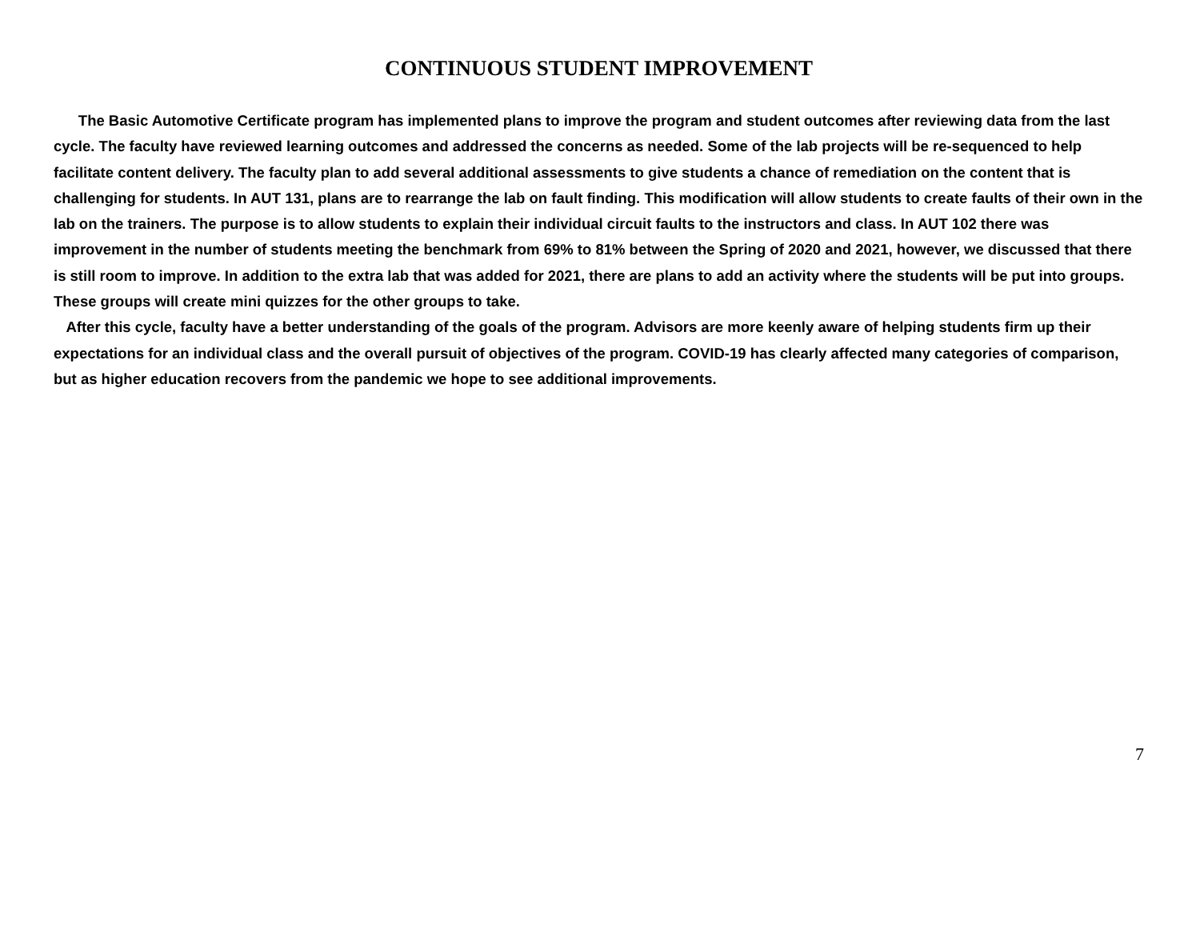CONTINUOUS STUDENT IMPROVEMENT
The Basic Automotive Certificate program has implemented plans to improve the program and student outcomes after reviewing data from the last cycle. The faculty have reviewed learning outcomes and addressed the concerns as needed. Some of the lab projects will be re-sequenced to help facilitate content delivery. The faculty plan to add several additional assessments to give students a chance of remediation on the content that is challenging for students. In AUT 131, plans are to rearrange the lab on fault finding. This modification will allow students to create faults of their own in the lab on the trainers. The purpose is to allow students to explain their individual circuit faults to the instructors and class. In AUT 102 there was improvement in the number of students meeting the benchmark from 69% to 81% between the Spring of 2020 and 2021, however, we discussed that there is still room to improve. In addition to the extra lab that was added for 2021, there are plans to add an activity where the students will be put into groups. These groups will create mini quizzes for the other groups to take.
After this cycle, faculty have a better understanding of the goals of the program. Advisors are more keenly aware of helping students firm up their expectations for an individual class and the overall pursuit of objectives of the program. COVID-19 has clearly affected many categories of comparison, but as higher education recovers from the pandemic we hope to see additional improvements.
7